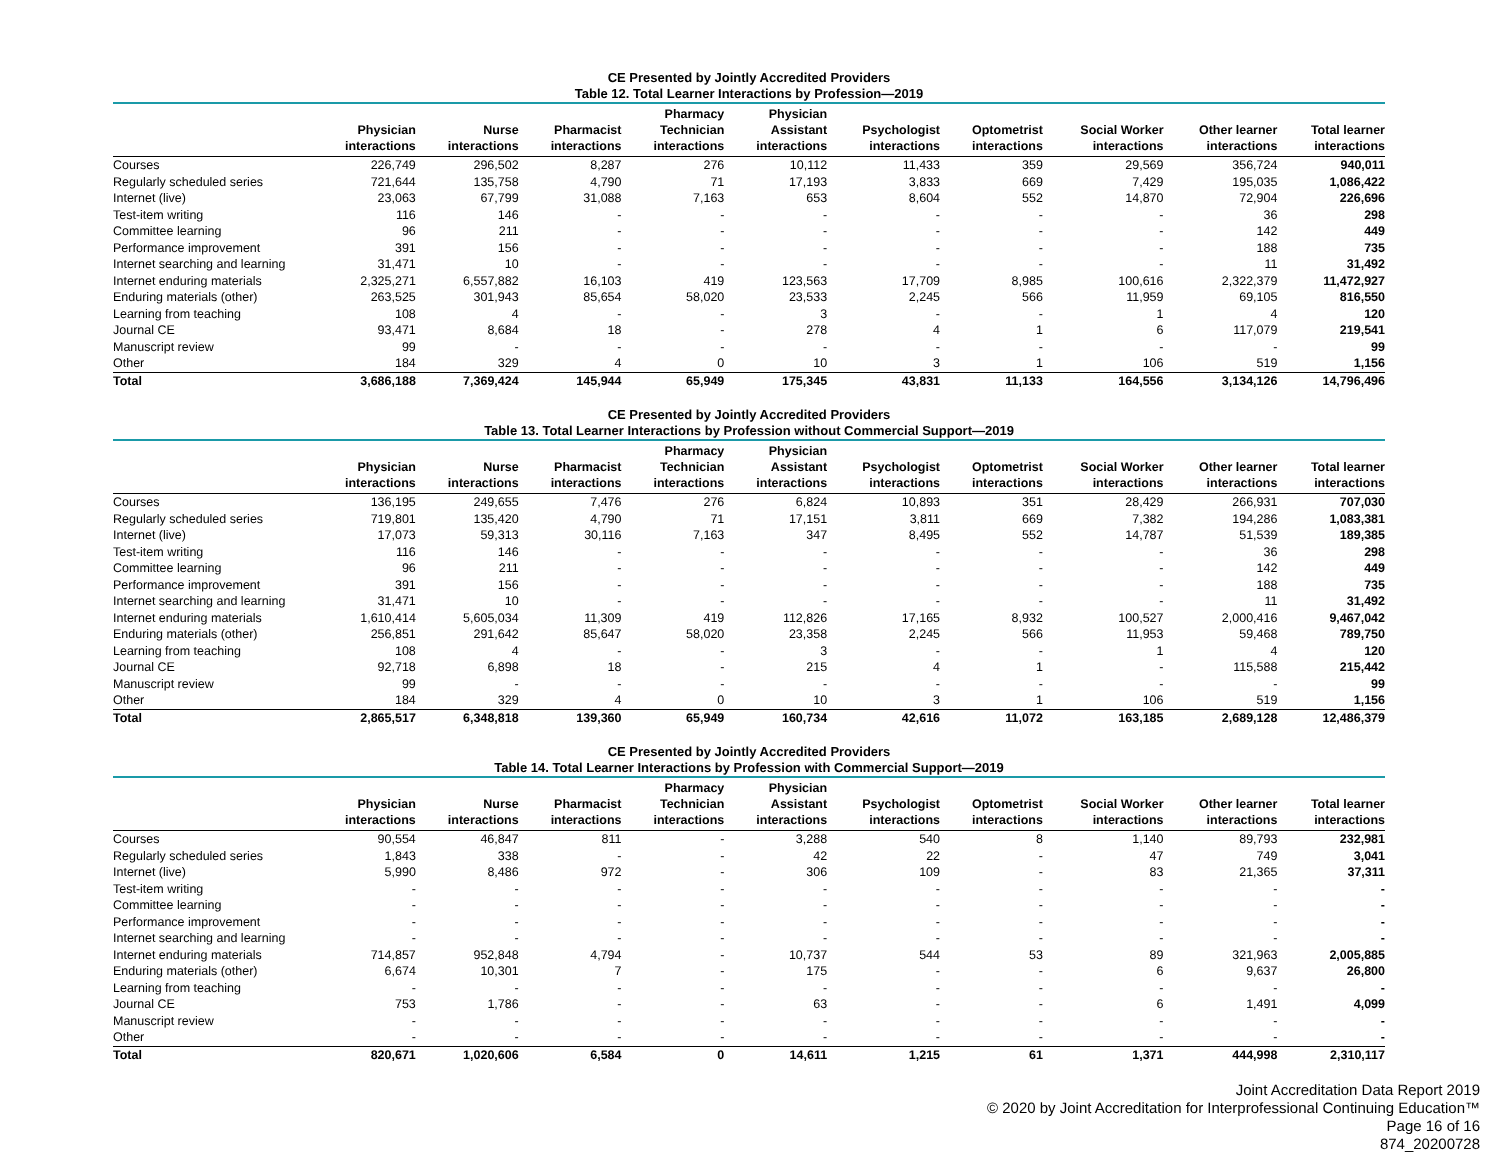CE Presented by Jointly Accredited Providers
Table 12. Total Learner Interactions by Profession—2019
| | Physician interactions | Nurse interactions | Pharmacist interactions | Pharmacy Technician interactions | Physician Assistant interactions | Psychologist interactions | Optometrist interactions | Social Worker interactions | Other learner interactions | Total learner interactions |
| --- | --- | --- | --- | --- | --- | --- | --- | --- | --- | --- |
| Courses | 226,749 | 296,502 | 8,287 | 276 | 10,112 | 11,433 | 359 | 29,569 | 356,724 | 940,011 |
| Regularly scheduled series | 721,644 | 135,758 | 4,790 | 71 | 17,193 | 3,833 | 669 | 7,429 | 195,035 | 1,086,422 |
| Internet (live) | 23,063 | 67,799 | 31,088 | 7,163 | 653 | 8,604 | 552 | 14,870 | 72,904 | 226,696 |
| Test-item writing | 116 | 146 | - | - | - | - | - | - | 36 | 298 |
| Committee learning | 96 | 211 | - | - | - | - | - | - | 142 | 449 |
| Performance improvement | 391 | 156 | - | - | - | - | - | - | 188 | 735 |
| Internet searching and learning | 31,471 | 10 | - | - | - | - | - | - | 11 | 31,492 |
| Internet enduring materials | 2,325,271 | 6,557,882 | 16,103 | 419 | 123,563 | 17,709 | 8,985 | 100,616 | 2,322,379 | 11,472,927 |
| Enduring materials (other) | 263,525 | 301,943 | 85,654 | 58,020 | 23,533 | 2,245 | 566 | 11,959 | 69,105 | 816,550 |
| Learning from teaching | 108 | 4 | - | - | 3 | - | - | 1 | 4 | 120 |
| Journal CE | 93,471 | 8,684 | 18 | - | 278 | 4 | 1 | 6 | 117,079 | 219,541 |
| Manuscript review | 99 | - | - | - | - | - | - | - | - | 99 |
| Other | 184 | 329 | 4 | 0 | 10 | 3 | 1 | 106 | 519 | 1,156 |
| Total | 3,686,188 | 7,369,424 | 145,944 | 65,949 | 175,345 | 43,831 | 11,133 | 164,556 | 3,134,126 | 14,796,496 |
CE Presented by Jointly Accredited Providers
Table 13. Total Learner Interactions by Profession without Commercial Support—2019
| | Physician interactions | Nurse interactions | Pharmacist interactions | Pharmacy Technician interactions | Physician Assistant interactions | Psychologist interactions | Optometrist interactions | Social Worker interactions | Other learner interactions | Total learner interactions |
| --- | --- | --- | --- | --- | --- | --- | --- | --- | --- | --- |
| Courses | 136,195 | 249,655 | 7,476 | 276 | 6,824 | 10,893 | 351 | 28,429 | 266,931 | 707,030 |
| Regularly scheduled series | 719,801 | 135,420 | 4,790 | 71 | 17,151 | 3,811 | 669 | 7,382 | 194,286 | 1,083,381 |
| Internet (live) | 17,073 | 59,313 | 30,116 | 7,163 | 347 | 8,495 | 552 | 14,787 | 51,539 | 189,385 |
| Test-item writing | 116 | 146 | - | - | - | - | - | - | 36 | 298 |
| Committee learning | 96 | 211 | - | - | - | - | - | - | 142 | 449 |
| Performance improvement | 391 | 156 | - | - | - | - | - | - | 188 | 735 |
| Internet searching and learning | 31,471 | 10 | - | - | - | - | - | - | 11 | 31,492 |
| Internet enduring materials | 1,610,414 | 5,605,034 | 11,309 | 419 | 112,826 | 17,165 | 8,932 | 100,527 | 2,000,416 | 9,467,042 |
| Enduring materials (other) | 256,851 | 291,642 | 85,647 | 58,020 | 23,358 | 2,245 | 566 | 11,953 | 59,468 | 789,750 |
| Learning from teaching | 108 | 4 | - | - | 3 | - | - | 1 | 4 | 120 |
| Journal CE | 92,718 | 6,898 | 18 | - | 215 | 4 | 1 | - | 115,588 | 215,442 |
| Manuscript review | 99 | - | - | - | - | - | - | - | - | 99 |
| Other | 184 | 329 | 4 | 0 | 10 | 3 | 1 | 106 | 519 | 1,156 |
| Total | 2,865,517 | 6,348,818 | 139,360 | 65,949 | 160,734 | 42,616 | 11,072 | 163,185 | 2,689,128 | 12,486,379 |
CE Presented by Jointly Accredited Providers
Table 14. Total Learner Interactions by Profession with Commercial Support—2019
| | Physician interactions | Nurse interactions | Pharmacist interactions | Pharmacy Technician interactions | Physician Assistant interactions | Psychologist interactions | Optometrist interactions | Social Worker interactions | Other learner interactions | Total learner interactions |
| --- | --- | --- | --- | --- | --- | --- | --- | --- | --- | --- |
| Courses | 90,554 | 46,847 | 811 | - | 3,288 | 540 | 8 | 1,140 | 89,793 | 232,981 |
| Regularly scheduled series | 1,843 | 338 | - | - | 42 | 22 | - | 47 | 749 | 3,041 |
| Internet (live) | 5,990 | 8,486 | 972 | - | 306 | 109 | - | 83 | 21,365 | 37,311 |
| Test-item writing | - | - | - | - | - | - | - | - | - | - |
| Committee learning | - | - | - | - | - | - | - | - | - | - |
| Performance improvement | - | - | - | - | - | - | - | - | - | - |
| Internet searching and learning | - | - | - | - | - | - | - | - | - | - |
| Internet enduring materials | 714,857 | 952,848 | 4,794 | - | 10,737 | 544 | 53 | 89 | 321,963 | 2,005,885 |
| Enduring materials (other) | 6,674 | 10,301 | 7 | - | 175 | - | - | 6 | 9,637 | 26,800 |
| Learning from teaching | - | - | - | - | - | - | - | - | - | - |
| Journal CE | 753 | 1,786 | - | - | 63 | - | - | 6 | 1,491 | 4,099 |
| Manuscript review | - | - | - | - | - | - | - | - | - | - |
| Other | - | - | - | - | - | - | - | - | - | - |
| Total | 820,671 | 1,020,606 | 6,584 | 0 | 14,611 | 1,215 | 61 | 1,371 | 444,998 | 2,310,117 |
Joint Accreditation Data Report 2019
© 2020 by Joint Accreditation for Interprofessional Continuing Education™
Page 16 of 16
874_20200728